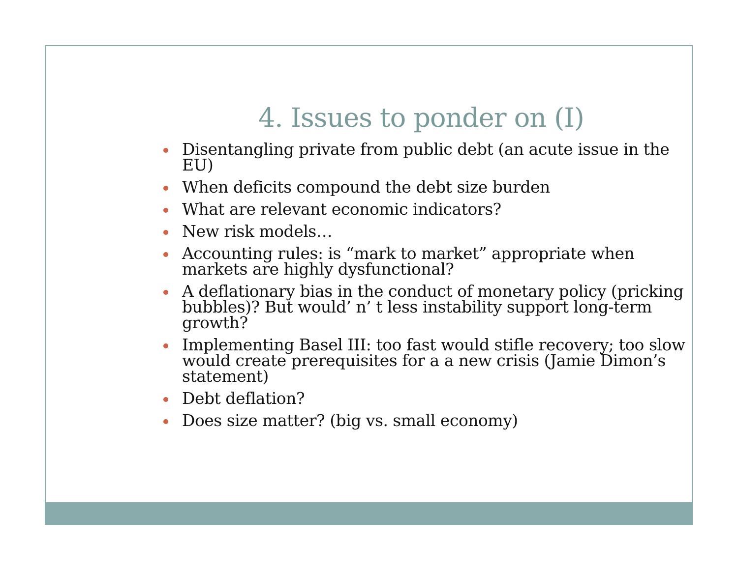4. Issues to ponder on (I)
Disentangling private from public debt (an acute issue in the EU)
When deficits compound the debt size burden
What are relevant economic indicators?
New risk models…
Accounting rules: is “mark to market” appropriate when markets are highly dysfunctional?
A deflationary bias in the conduct of monetary policy (pricking bubbles)? But would’ n’ t less instability support long-term growth?
Implementing Basel III: too fast would stifle recovery; too slow would create prerequisites for a a new crisis (Jamie Dimon’s statement)
Debt deflation?
Does size matter? (big vs. small economy)